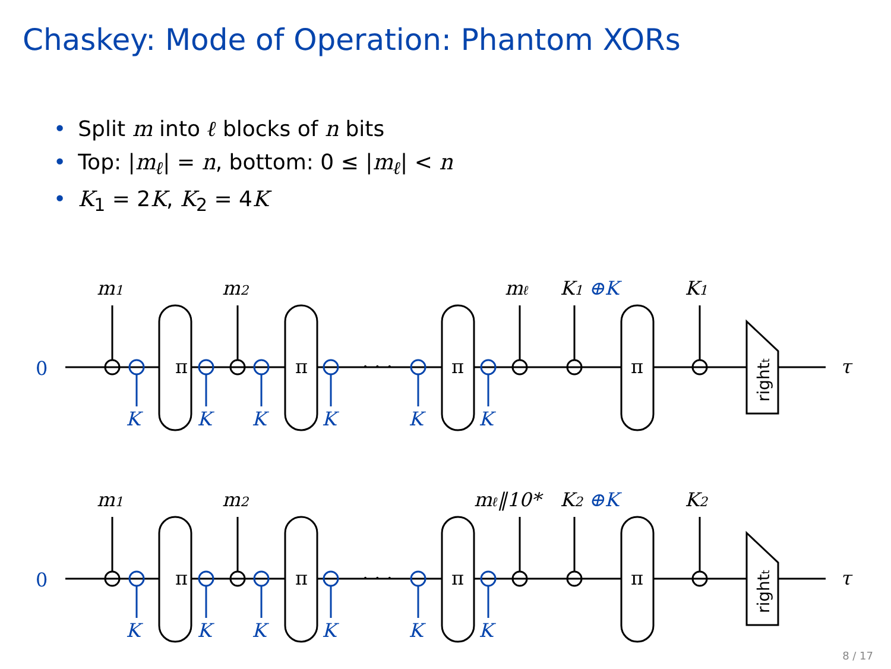Chaskey: Mode of Operation: Phantom XORs
• Split m into ℓ blocks of n bits
• Top: |m<sub>ℓ</sub>| = n, bottom: 0 ≤ |m<sub>ℓ</sub>| < n
• K<sub>1</sub> = 2K, K<sub>2</sub> = 4K
π
π
π
π
· · ·
τ
rightt
0
K
K
K
K
K
K
m1
m2
mℓ
K1 ⊕K
K1
π
π
π
π
· · ·
τ
rightt
0
K
K
K
K
K
K
m1
m2
mℓ‖10*
K2 ⊕K
K2
8 / 17